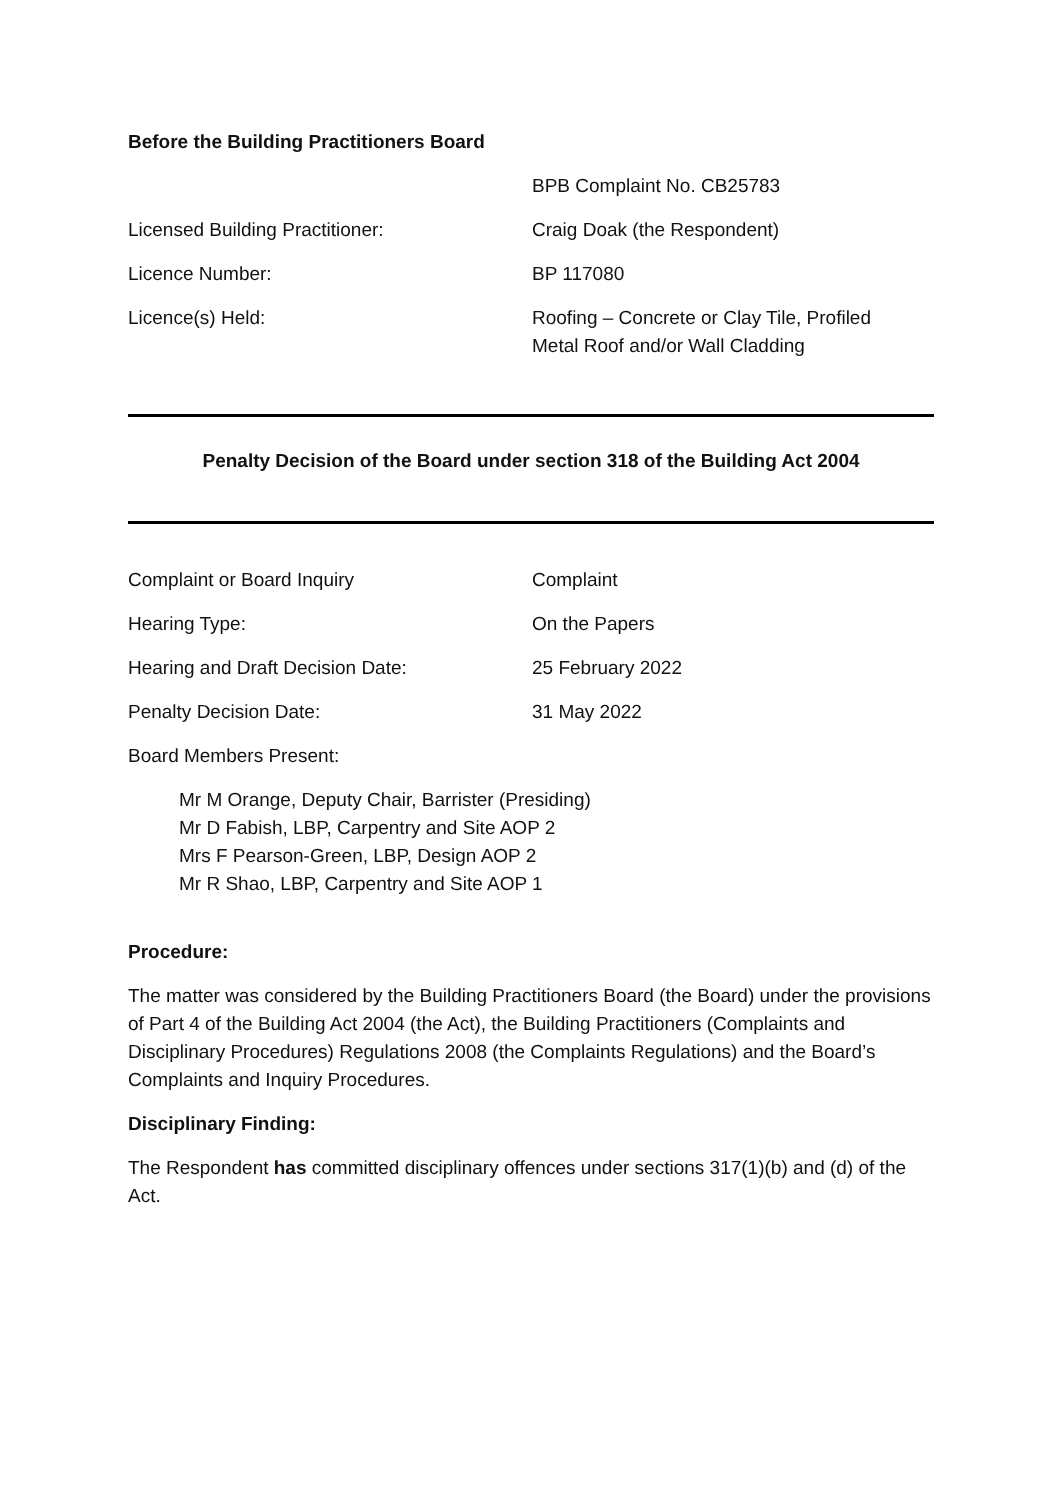Before the Building Practitioners Board
BPB Complaint No. CB25783
Licensed Building Practitioner: Craig Doak (the Respondent)
Licence Number: BP 117080
Licence(s) Held: Roofing – Concrete or Clay Tile, Profiled
Metal Roof and/or Wall Cladding
Penalty Decision of the Board under section 318 of the Building Act 2004
Complaint or Board Inquiry Complaint
Hearing Type: On the Papers
Hearing and Draft Decision Date: 25 February 2022
Penalty Decision Date: 31 May 2022
Board Members Present:
Mr M Orange, Deputy Chair, Barrister (Presiding)
Mr D Fabish, LBP, Carpentry and Site AOP 2
Mrs F Pearson-Green, LBP, Design AOP 2
Mr R Shao, LBP, Carpentry and Site AOP 1
Procedure:
The matter was considered by the Building Practitioners Board (the Board) under the provisions of Part 4 of the Building Act 2004 (the Act), the Building Practitioners (Complaints and Disciplinary Procedures) Regulations 2008 (the Complaints Regulations) and the Board’s Complaints and Inquiry Procedures.
Disciplinary Finding:
The Respondent has committed disciplinary offences under sections 317(1)(b) and (d) of the Act.